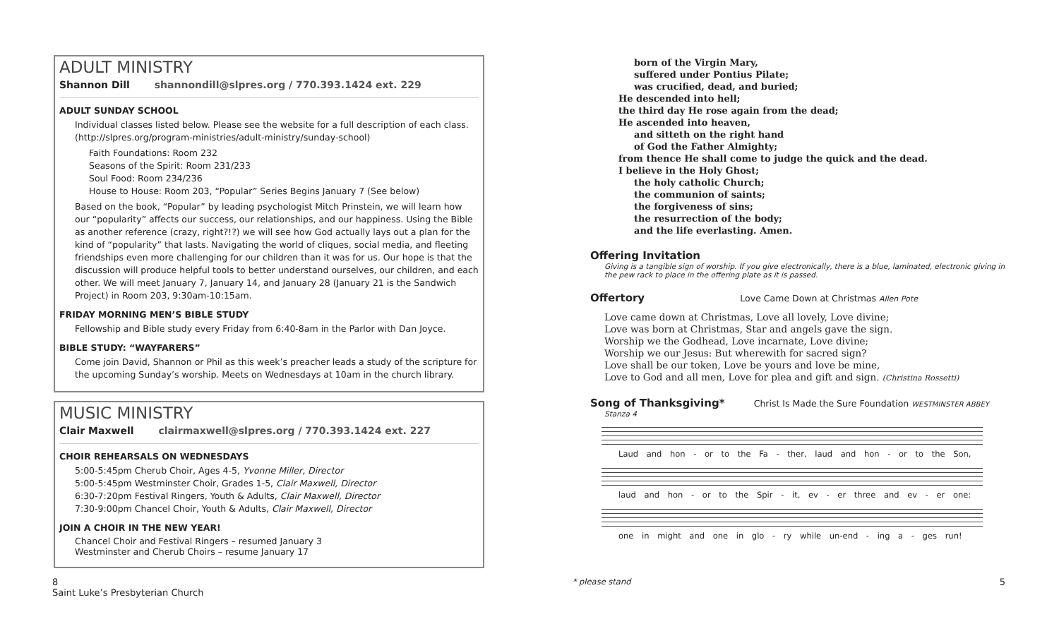ADULT MINISTRY
Shannon Dill shannondill@slpres.org / 770.393.1424 ext. 229
ADULT SUNDAY SCHOOL
Individual classes listed below. Please see the website for a full description of each class. (http://slpres.org/program-ministries/adult-ministry/sunday-school)
Faith Foundations: Room 232
Seasons of the Spirit: Room 231/233
Soul Food: Room 234/236
House to House: Room 203, “Popular” Series Begins January 7 (See below)
Based on the book, “Popular” by leading psychologist Mitch Prinstein, we will learn how our “popularity” affects our success, our relationships, and our happiness. Using the Bible as another reference (crazy, right?!?) we will see how God actually lays out a plan for the kind of “popularity” that lasts. Navigating the world of cliques, social media, and fleeting friendships even more challenging for our children than it was for us. Our hope is that the discussion will produce helpful tools to better understand ourselves, our children, and each other. We will meet January 7, January 14, and January 28 (January 21 is the Sandwich Project) in Room 203, 9:30am-10:15am.
FRIDAY MORNING MEN’S BIBLE STUDY
Fellowship and Bible study every Friday from 6:40-8am in the Parlor with Dan Joyce.
BIBLE STUDY: “WAYFARERS”
Come join David, Shannon or Phil as this week’s preacher leads a study of the scripture for the upcoming Sunday’s worship. Meets on Wednesdays at 10am in the church library.
MUSIC MINISTRY
Clair Maxwell clairmaxwell@slpres.org / 770.393.1424 ext. 227
CHOIR REHEARSALS ON WEDNESDAYS
5:00-5:45pm Cherub Choir, Ages 4-5, Yvonne Miller, Director
5:00-5:45pm Westminster Choir, Grades 1-5, Clair Maxwell, Director
6:30-7:20pm Festival Ringers, Youth & Adults, Clair Maxwell, Director
7:30-9:00pm Chancel Choir, Youth & Adults, Clair Maxwell, Director
JOIN A CHOIR IN THE NEW YEAR!
Chancel Choir and Festival Ringers – resumed January 3
Westminster and Cherub Choirs – resume January 17
born of the Virgin Mary,
suffered under Pontius Pilate;
was crucified, dead, and buried;
He descended into hell;
the third day He rose again from the dead;
He ascended into heaven,
and sitteth on the right hand
of God the Father Almighty;
from thence He shall come to judge the quick and the dead.
I believe in the Holy Ghost;
the holy catholic Church;
the communion of saints;
the forgiveness of sins;
the resurrection of the body;
and the life everlasting. Amen.
Offering Invitation
Giving is a tangible sign of worship. If you give electronically, there is a blue, laminated, electronic giving in the pew rack to place in the offering plate as it is passed.
Offertory Love Came Down at Christmas Allen Pote
Love came down at Christmas, Love all lovely, Love divine;
Love was born at Christmas, Star and angels gave the sign.
Worship we the Godhead, Love incarnate, Love divine;
Worship we our Jesus: But wherewith for sacred sign?
Love shall be our token, Love be yours and love be mine,
Love to God and all men, Love for plea and gift and sign. (Christina Rossetti)
Song of Thanksgiving* Christ Is Made the Sure Foundation WESTMINSTER ABBEY
Stanza 4
Laud and hon - or to the Fa - ther, laud and hon - or to the Son,
laud and hon - or to the Spir - it, ev - er three and ev - er one:
one in might and one in glo - ry while un-end - ing a - ges run!
8
Saint Luke’s Presbyterian Church
* please stand 5